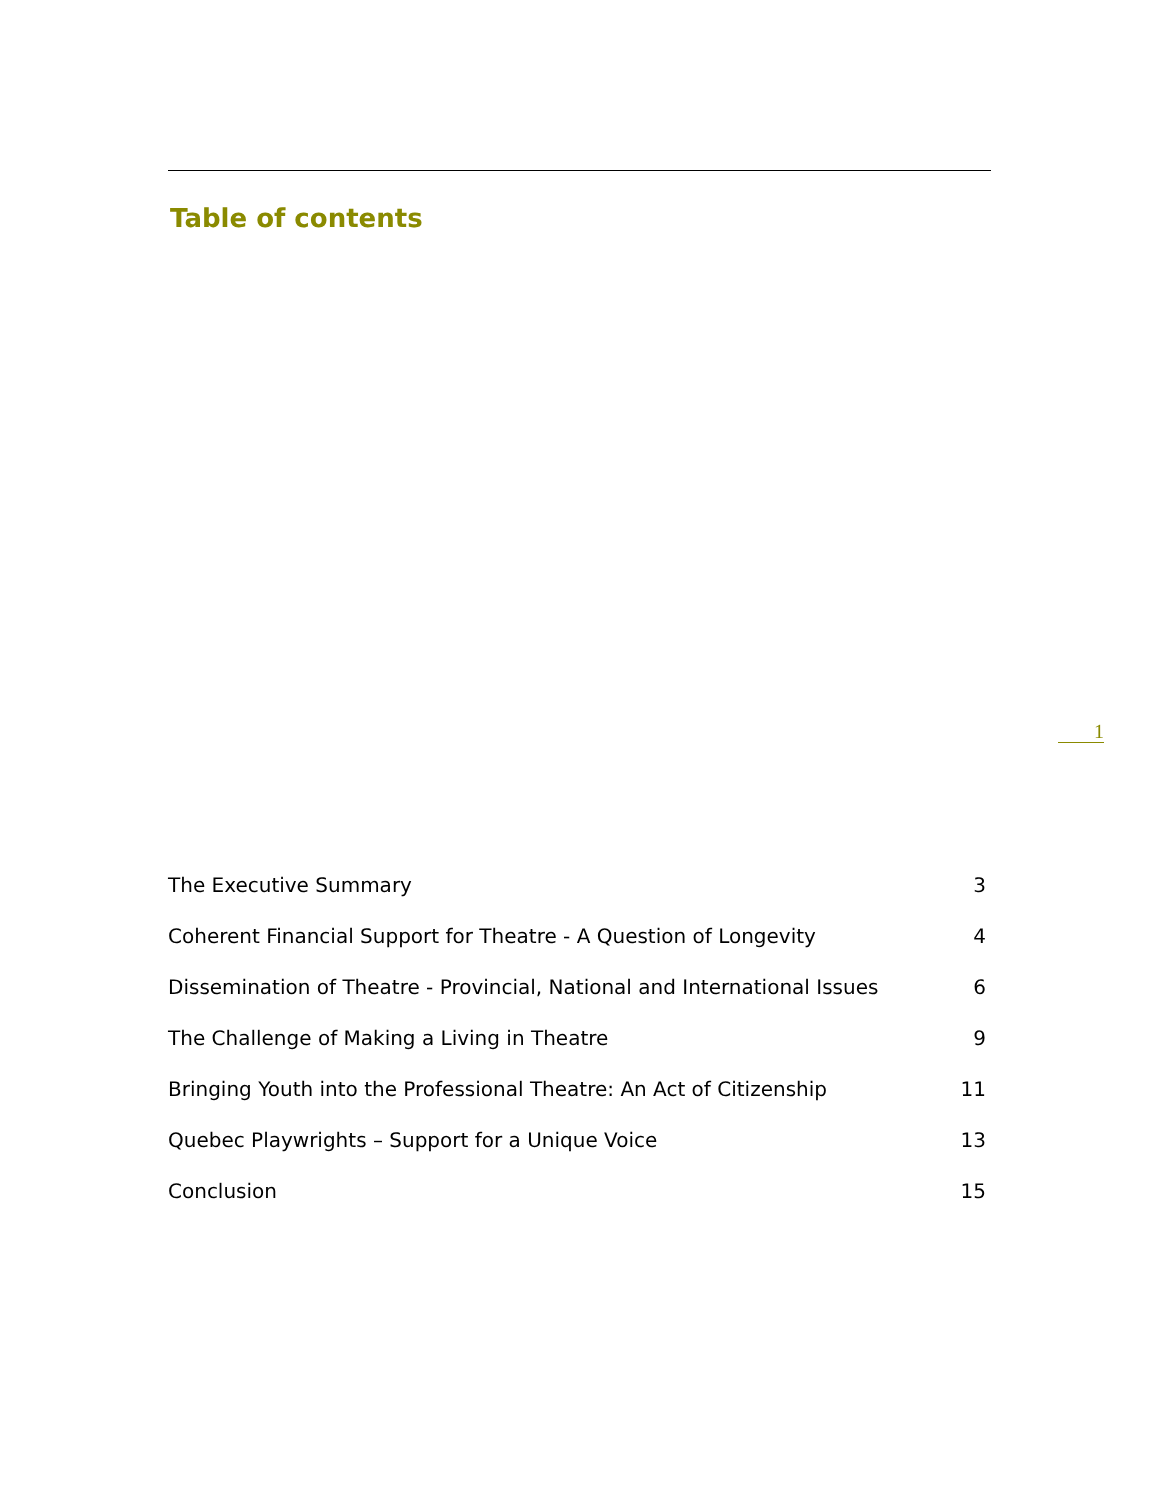Table of contents
1
| The Executive Summary | 3 |
| Coherent Financial Support for Theatre - A Question of Longevity | 4 |
| Dissemination of Theatre - Provincial, National and International Issues | 6 |
| The Challenge of Making a Living in Theatre | 9 |
| Bringing Youth into the Professional Theatre: An Act of Citizenship | 11 |
| Quebec Playwrights – Support for a Unique Voice | 13 |
| Conclusion | 15 |